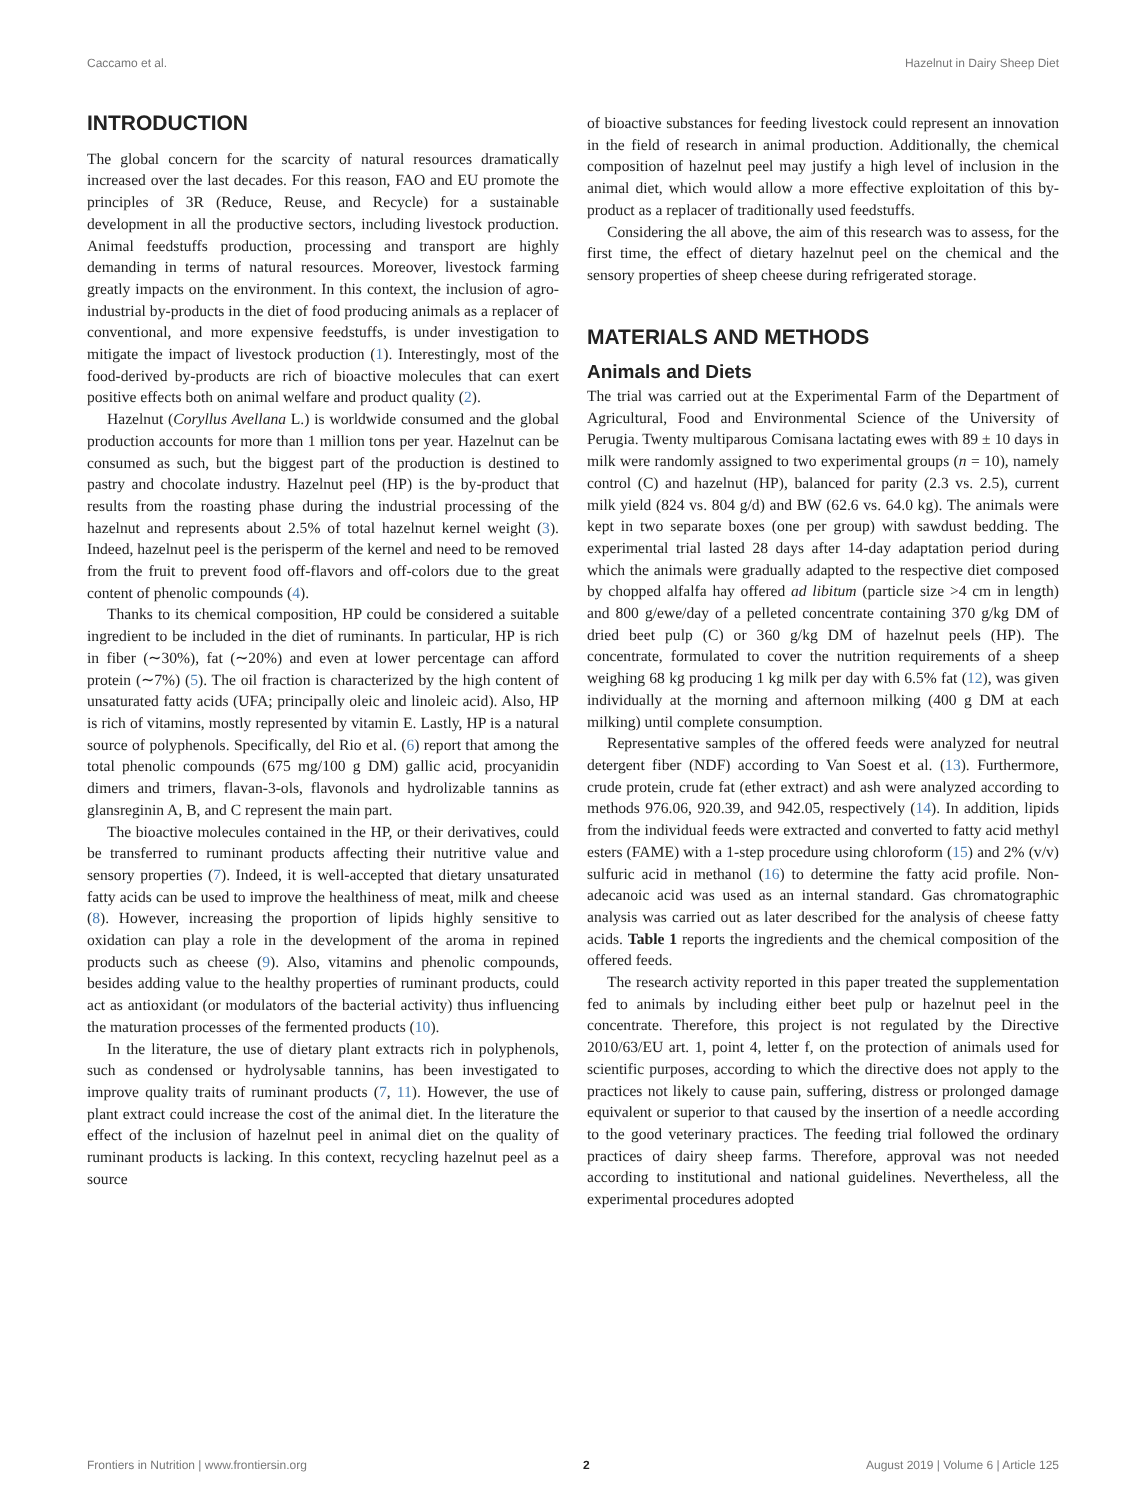Caccamo et al. Hazelnut in Dairy Sheep Diet
INTRODUCTION
The global concern for the scarcity of natural resources dramatically increased over the last decades. For this reason, FAO and EU promote the principles of 3R (Reduce, Reuse, and Recycle) for a sustainable development in all the productive sectors, including livestock production. Animal feedstuffs production, processing and transport are highly demanding in terms of natural resources. Moreover, livestock farming greatly impacts on the environment. In this context, the inclusion of agro-industrial by-products in the diet of food producing animals as a replacer of conventional, and more expensive feedstuffs, is under investigation to mitigate the impact of livestock production (1). Interestingly, most of the food-derived by-products are rich of bioactive molecules that can exert positive effects both on animal welfare and product quality (2).
Hazelnut (Coryllus Avellana L.) is worldwide consumed and the global production accounts for more than 1 million tons per year. Hazelnut can be consumed as such, but the biggest part of the production is destined to pastry and chocolate industry. Hazelnut peel (HP) is the by-product that results from the roasting phase during the industrial processing of the hazelnut and represents about 2.5% of total hazelnut kernel weight (3). Indeed, hazelnut peel is the perisperm of the kernel and need to be removed from the fruit to prevent food off-flavors and off-colors due to the great content of phenolic compounds (4).
Thanks to its chemical composition, HP could be considered a suitable ingredient to be included in the diet of ruminants. In particular, HP is rich in fiber (∼30%), fat (∼20%) and even at lower percentage can afford protein (∼7%) (5). The oil fraction is characterized by the high content of unsaturated fatty acids (UFA; principally oleic and linoleic acid). Also, HP is rich of vitamins, mostly represented by vitamin E. Lastly, HP is a natural source of polyphenols. Specifically, del Rio et al. (6) report that among the total phenolic compounds (675 mg/100 g DM) gallic acid, procyanidin dimers and trimers, flavan-3-ols, flavonols and hydrolizable tannins as glansreginin A, B, and C represent the main part.
The bioactive molecules contained in the HP, or their derivatives, could be transferred to ruminant products affecting their nutritive value and sensory properties (7). Indeed, it is well-accepted that dietary unsaturated fatty acids can be used to improve the healthiness of meat, milk and cheese (8). However, increasing the proportion of lipids highly sensitive to oxidation can play a role in the development of the aroma in repined products such as cheese (9). Also, vitamins and phenolic compounds, besides adding value to the healthy properties of ruminant products, could act as antioxidant (or modulators of the bacterial activity) thus influencing the maturation processes of the fermented products (10).
In the literature, the use of dietary plant extracts rich in polyphenols, such as condensed or hydrolysable tannins, has been investigated to improve quality traits of ruminant products (7, 11). However, the use of plant extract could increase the cost of the animal diet. In the literature the effect of the inclusion of hazelnut peel in animal diet on the quality of ruminant products is lacking. In this context, recycling hazelnut peel as a source
of bioactive substances for feeding livestock could represent an innovation in the field of research in animal production. Additionally, the chemical composition of hazelnut peel may justify a high level of inclusion in the animal diet, which would allow a more effective exploitation of this by-product as a replacer of traditionally used feedstuffs.
Considering the all above, the aim of this research was to assess, for the first time, the effect of dietary hazelnut peel on the chemical and the sensory properties of sheep cheese during refrigerated storage.
MATERIALS AND METHODS
Animals and Diets
The trial was carried out at the Experimental Farm of the Department of Agricultural, Food and Environmental Science of the University of Perugia. Twenty multiparous Comisana lactating ewes with 89 ± 10 days in milk were randomly assigned to two experimental groups (n = 10), namely control (C) and hazelnut (HP), balanced for parity (2.3 vs. 2.5), current milk yield (824 vs. 804 g/d) and BW (62.6 vs. 64.0 kg). The animals were kept in two separate boxes (one per group) with sawdust bedding. The experimental trial lasted 28 days after 14-day adaptation period during which the animals were gradually adapted to the respective diet composed by chopped alfalfa hay offered ad libitum (particle size >4 cm in length) and 800 g/ewe/day of a pelleted concentrate containing 370 g/kg DM of dried beet pulp (C) or 360 g/kg DM of hazelnut peels (HP). The concentrate, formulated to cover the nutrition requirements of a sheep weighing 68 kg producing 1 kg milk per day with 6.5% fat (12), was given individually at the morning and afternoon milking (400 g DM at each milking) until complete consumption.
Representative samples of the offered feeds were analyzed for neutral detergent fiber (NDF) according to Van Soest et al. (13). Furthermore, crude protein, crude fat (ether extract) and ash were analyzed according to methods 976.06, 920.39, and 942.05, respectively (14). In addition, lipids from the individual feeds were extracted and converted to fatty acid methyl esters (FAME) with a 1-step procedure using chloroform (15) and 2% (v/v) sulfuric acid in methanol (16) to determine the fatty acid profile. Non-adecanoic acid was used as an internal standard. Gas chromatographic analysis was carried out as later described for the analysis of cheese fatty acids. Table 1 reports the ingredients and the chemical composition of the offered feeds.
The research activity reported in this paper treated the supplementation fed to animals by including either beet pulp or hazelnut peel in the concentrate. Therefore, this project is not regulated by the Directive 2010/63/EU art. 1, point 4, letter f, on the protection of animals used for scientific purposes, according to which the directive does not apply to the practices not likely to cause pain, suffering, distress or prolonged damage equivalent or superior to that caused by the insertion of a needle according to the good veterinary practices. The feeding trial followed the ordinary practices of dairy sheep farms. Therefore, approval was not needed according to institutional and national guidelines. Nevertheless, all the experimental procedures adopted
Frontiers in Nutrition | www.frontiersin.org 2 August 2019 | Volume 6 | Article 125